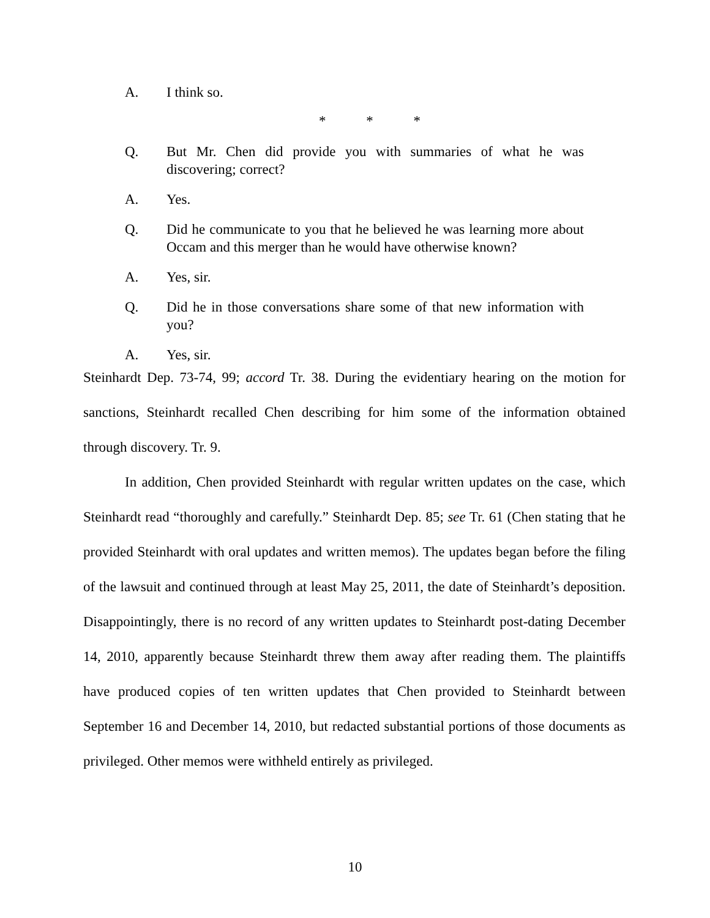A. I think so.
* * *
Q. But Mr. Chen did provide you with summaries of what he was discovering; correct?
A. Yes.
Q. Did he communicate to you that he believed he was learning more about Occam and this merger than he would have otherwise known?
A. Yes, sir.
Q. Did he in those conversations share some of that new information with you?
A. Yes, sir.
Steinhardt Dep. 73-74, 99; accord Tr. 38. During the evidentiary hearing on the motion for sanctions, Steinhardt recalled Chen describing for him some of the information obtained through discovery. Tr. 9.
In addition, Chen provided Steinhardt with regular written updates on the case, which Steinhardt read “thoroughly and carefully.” Steinhardt Dep. 85; see Tr. 61 (Chen stating that he provided Steinhardt with oral updates and written memos). The updates began before the filing of the lawsuit and continued through at least May 25, 2011, the date of Steinhardt’s deposition. Disappointingly, there is no record of any written updates to Steinhardt post-dating December 14, 2010, apparently because Steinhardt threw them away after reading them. The plaintiffs have produced copies of ten written updates that Chen provided to Steinhardt between September 16 and December 14, 2010, but redacted substantial portions of those documents as privileged. Other memos were withheld entirely as privileged.
10